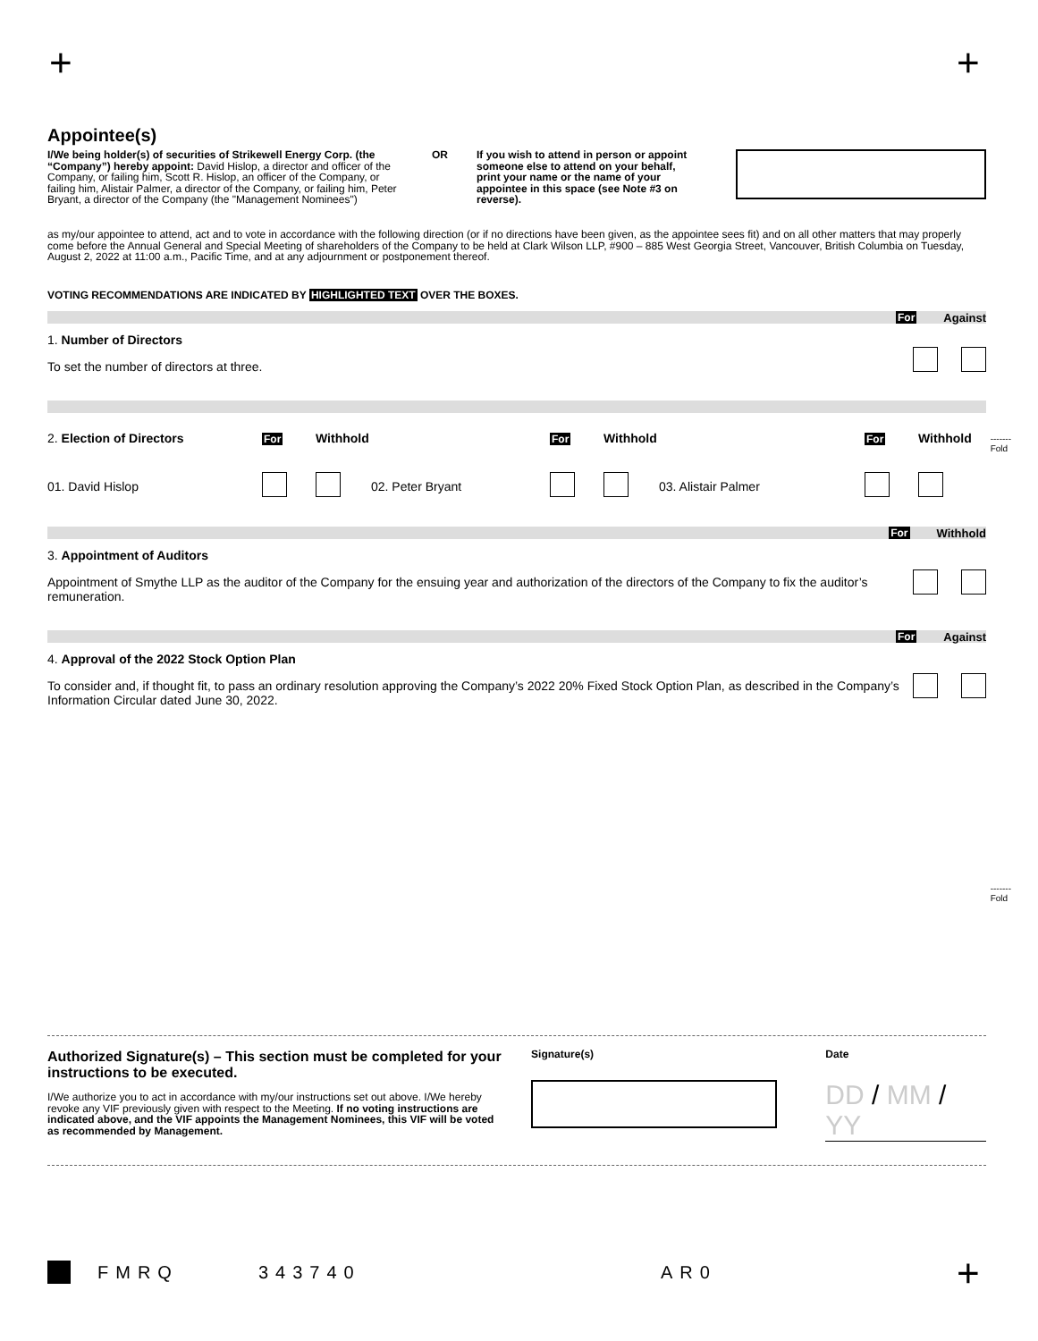+ +
Appointee(s)
I/We being holder(s) of securities of Strikewell Energy Corp. (the “Company”) hereby appoint: David Hislop, a director and officer of the Company, or failing him, Scott R. Hislop, an officer of the Company, or failing him, Alistair Palmer, a director of the Company, or failing him, Peter Bryant, a director of the Company (the "Management Nominees")
OR If you wish to attend in person or appoint someone else to attend on your behalf, print your name or the name of your appointee in this space (see Note #3 on reverse).
as my/our appointee to attend, act and to vote in accordance with the following direction (or if no directions have been given, as the appointee sees fit) and on all other matters that may properly come before the Annual General and Special Meeting of shareholders of the Company to be held at Clark Wilson LLP, #900 – 885 West Georgia Street, Vancouver, British Columbia on Tuesday, August 2, 2022 at 11:00 a.m., Pacific Time, and at any adjournment or postponement thereof.
VOTING RECOMMENDATIONS ARE INDICATED BY HIGHLIGHTED TEXT OVER THE BOXES.
For Against
1. Number of Directors
To set the number of directors at three.
2. Election of Directors
For
Withhold
For
Withhold
For
Withhold
01. David Hislop
02. Peter Bryant
03. Alistair Palmer
For Withhold
3. Appointment of Auditors
Appointment of Smythe LLP as the auditor of the Company for the ensuing year and authorization of the directors of the Company to fix the auditor’s remuneration.
For Against
4. Approval of the 2022 Stock Option Plan
To consider and, if thought fit, to pass an ordinary resolution approving the Company’s 2022 20% Fixed Stock Option Plan, as described in the Company’s Information Circular dated June 30, 2022.
-------
Fold
-------
Fold
Authorized Signature(s) – This section must be completed for your instructions to be executed.
I/We authorize you to act in accordance with my/our instructions set out above. I/We hereby revoke any VIF previously given with respect to the Meeting. If no voting instructions are indicated above, and the VIF appoints the Management Nominees, this VIF will be voted as recommended by Management.
Signature(s) Date
DD / MM / YY
FMRQ 343740 AR0 +